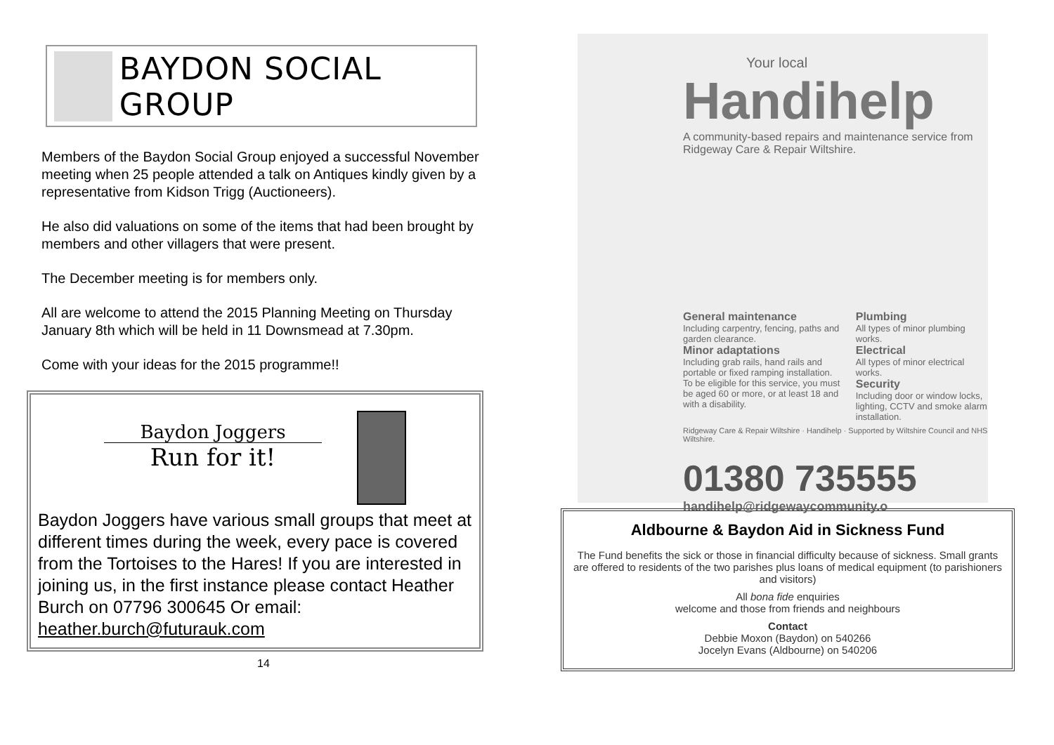BAYDON SOCIAL GROUP
Members of the Baydon Social Group enjoyed a successful November meeting when 25 people attended a talk on Antiques kindly given by a representative from Kidson Trigg (Auctioneers).
He also did valuations on some of the items that had been brought by members and other villagers that were present.
The December meeting is for members only.
All are welcome to attend the 2015 Planning Meeting on Thursday January 8th which will be held in 11 Downsmead at 7.30pm.
Come with your ideas for the 2015 programme!!
Baydon Joggers
Run for it!
Baydon Joggers have various small groups that meet at different times during the week, every pace is covered from the Tortoises to the Hares! If you are interested in joining us, in the first instance please contact Heather Burch on 07796 300645 Or email: heather.burch@futurauk.com
14
Your local
Handihelp
A community-based repairs and maintenance service from Ridgeway Care & Repair Wiltshire.
General maintenance
Including carpentry, fencing, paths and garden clearance.
Minor adaptations
Including grab rails, hand rails and portable or fixed ramping installation.
To be eligible for this service, you must be aged 60 or more, or at least 18 and with a disability.
Plumbing
All types of minor plumbing works.
Electrical
All types of minor electrical works.
Security
Including door or window locks, lighting, CCTV and smoke alarm installation.
Ridgeway Care & Repair Wiltshire · Handihelp · Supported by Wiltshire Council and NHS Wiltshire.
01380 735555
handihelp@ridgewaycommunity.o
Aldbourne & Baydon Aid in Sickness Fund
The Fund benefits the sick or those in financial difficulty because of sickness. Small grants are offered to residents of the two parishes plus loans of medical equipment (to parishioners and visitors)
All bona fide enquiries
welcome and those from friends and neighbours
Contact
Debbie Moxon (Baydon) on 540266
Jocelyn Evans (Aldbourne) on 540206